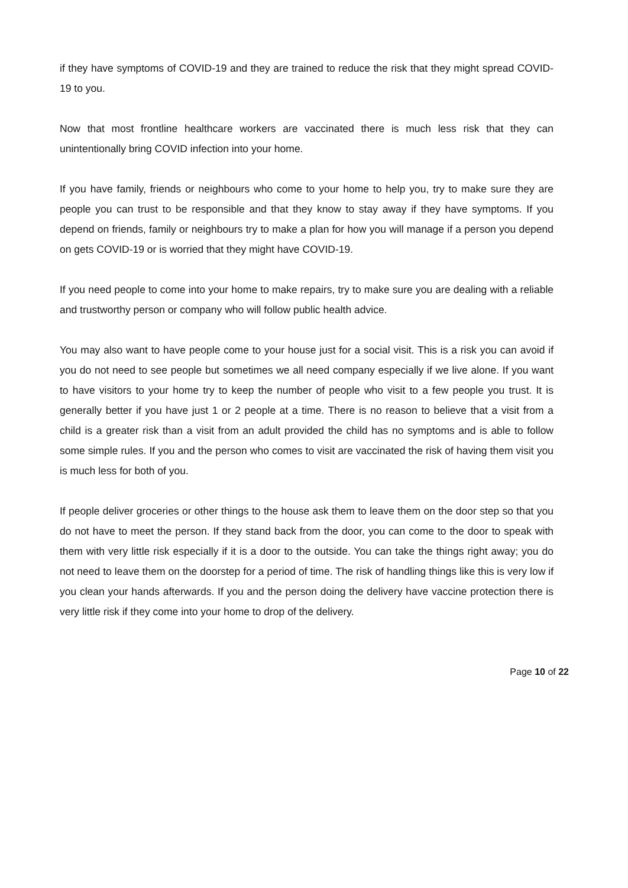if they have symptoms of COVID-19 and they are trained to reduce the risk that they might spread COVID-19 to you.
Now that most frontline healthcare workers are vaccinated there is much less risk that they can unintentionally bring COVID infection into your home.
If you have family, friends or neighbours who come to your home to help you, try to make sure they are people you can trust to be responsible and that they know to stay away if they have symptoms. If you depend on friends, family or neighbours try to make a plan for how you will manage if a person you depend on gets COVID-19 or is worried that they might have COVID-19.
If you need people to come into your home to make repairs, try to make sure you are dealing with a reliable and trustworthy person or company who will follow public health advice.
You may also want to have people come to your house just for a social visit. This is a risk you can avoid if you do not need to see people but sometimes we all need company especially if we live alone. If you want to have visitors to your home try to keep the number of people who visit to a few people you trust. It is generally better if you have just 1 or 2 people at a time. There is no reason to believe that a visit from a child is a greater risk than a visit from an adult provided the child has no symptoms and is able to follow some simple rules. If you and the person who comes to visit are vaccinated the risk of having them visit you is much less for both of you.
If people deliver groceries or other things to the house ask them to leave them on the door step so that you do not have to meet the person. If they stand back from the door, you can come to the door to speak with them with very little risk especially if it is a door to the outside. You can take the things right away; you do not need to leave them on the doorstep for a period of time. The risk of handling things like this is very low if you clean your hands afterwards. If you and the person doing the delivery have vaccine protection there is very little risk if they come into your home to drop of the delivery.
Page 10 of 22